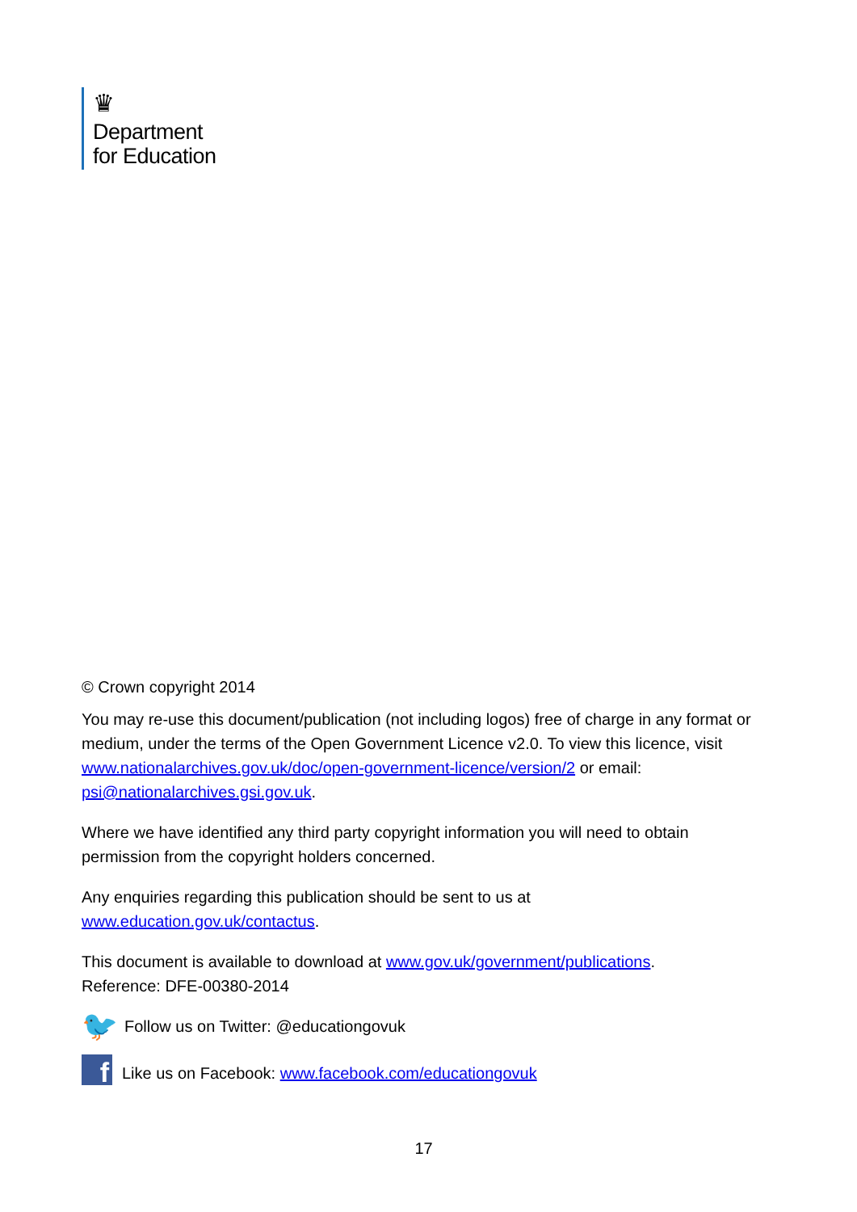♛
Department
for Education
© Crown copyright 2014
You may re-use this document/publication (not including logos) free of charge in any format or medium, under the terms of the Open Government Licence v2.0. To view this licence, visit www.nationalarchives.gov.uk/doc/open-government-licence/version/2 or email: psi@nationalarchives.gsi.gov.uk.
Where we have identified any third party copyright information you will need to obtain permission from the copyright holders concerned.
Any enquiries regarding this publication should be sent to us at www.education.gov.uk/contactus.
This document is available to download at www.gov.uk/government/publications.
Reference: DFE-00380-2014
🐦 Follow us on Twitter: @educationgovuk
f Like us on Facebook: www.facebook.com/educationgovuk
17